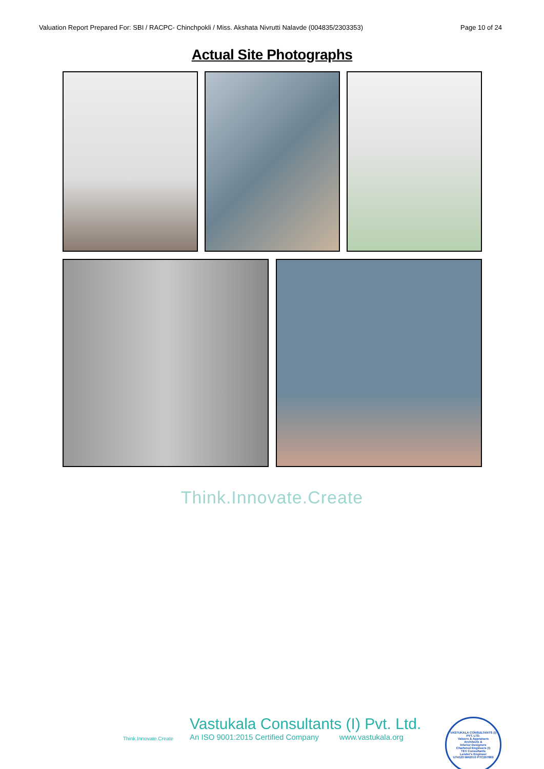Valuation Report Prepared For: SBI / RACPC- Chinchpokli / Miss. Akshata Nivrutti Nalavde (004835/2303353) Page 10 of 24
Actual Site Photographs
Think.Innovate.Create
Think.Innovate.Create
Vastukala Consultants (I) Pvt. Ltd.
An ISO 9001:2015 Certified Company www.vastukala.org
VASTUKALA CONSULTANTS (I) PVT. LTD.
Valuers & Appraisers
Architects &
Interior Designers
Chartered Engineers (I)
TEV Consultants
Lender's Engineer
U74120 MH2010 PTC207869